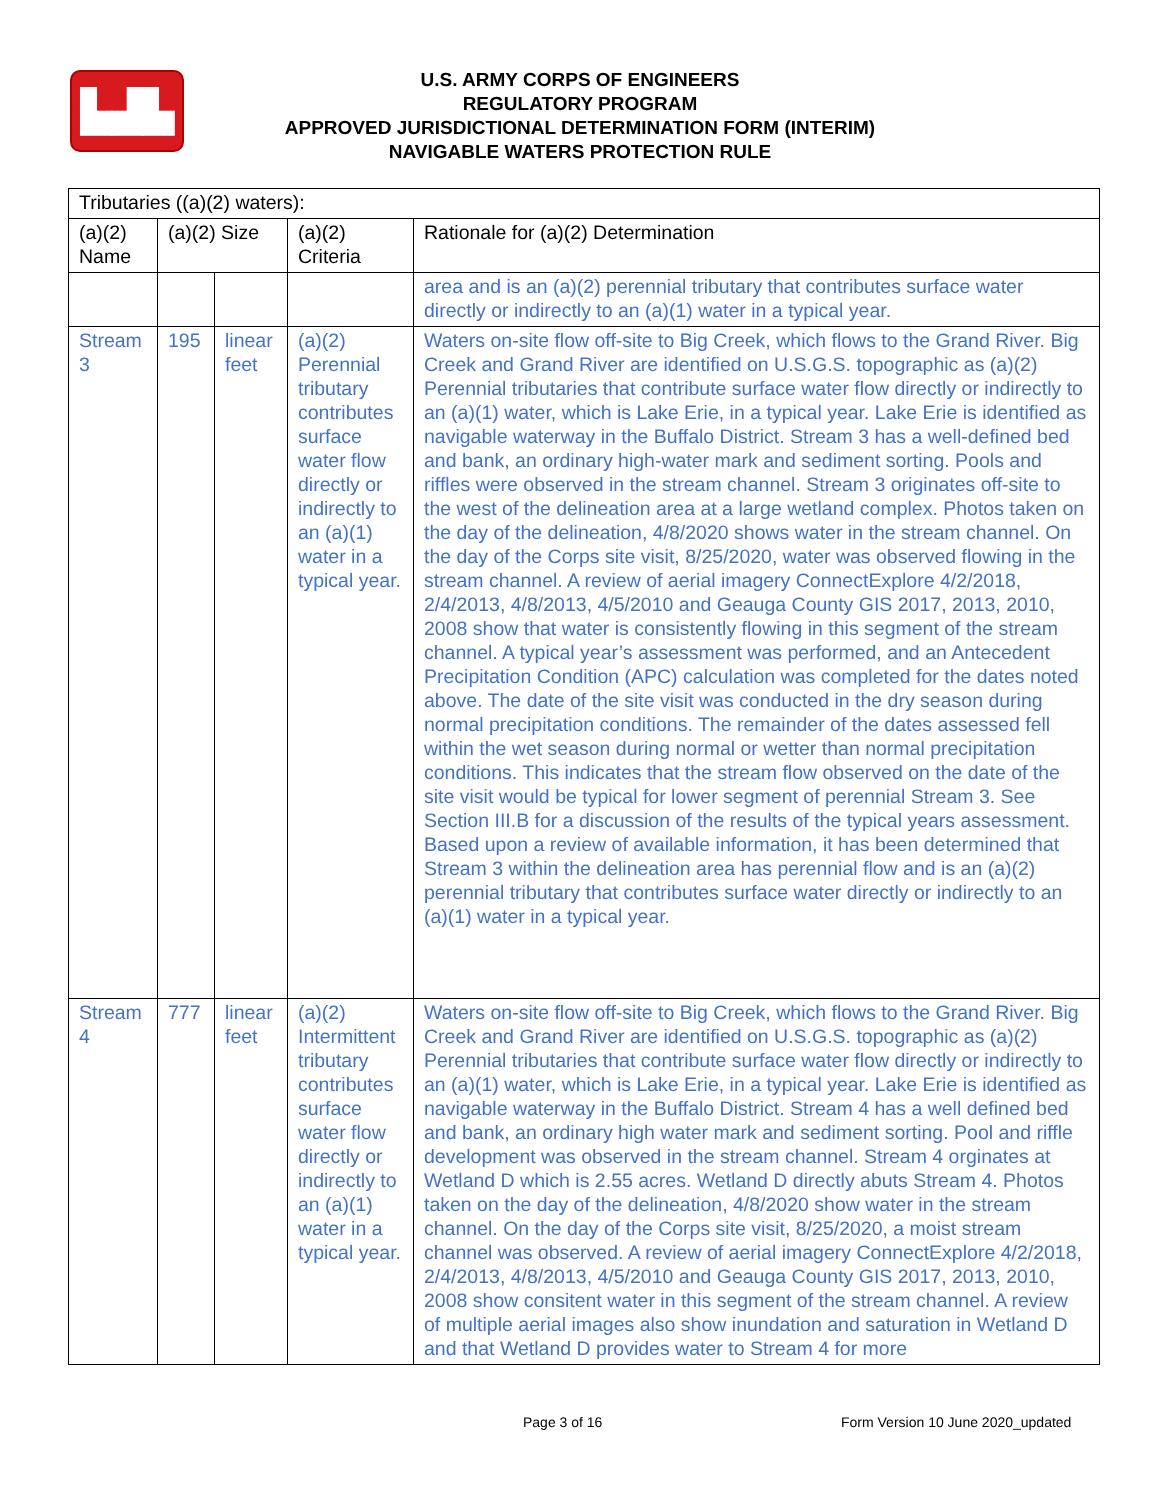▙▟▙
U.S. ARMY CORPS OF ENGINEERS
REGULATORY PROGRAM
APPROVED JURISDICTIONAL DETERMINATION FORM (INTERIM)
NAVIGABLE WATERS PROTECTION RULE
| Tributaries ((a)(2) waters): | | | | |
| --- | --- | --- | --- | --- |
| (a)(2) Name | (a)(2) Size | | (a)(2) Criteria | Rationale for (a)(2) Determination |
| | | | | area and is an (a)(2) perennial tributary that contributes surface water directly or indirectly to an (a)(1) water in a typical year. |
| Stream 3 | 195 | linear feet | (a)(2) Perennial tributary contributes surface water flow directly or indirectly to an (a)(1) water in a typical year. | Waters on-site flow off-site to Big Creek, which flows to the Grand River. Big Creek and Grand River are identified on U.S.G.S. topographic as (a)(2) Perennial tributaries that contribute surface water flow directly or indirectly to an (a)(1) water, which is Lake Erie, in a typical year. Lake Erie is identified as navigable waterway in the Buffalo District. Stream 3 has a well-defined bed and bank, an ordinary high-water mark and sediment sorting. Pools and riffles were observed in the stream channel. Stream 3 originates off-site to the west of the delineation area at a large wetland complex. Photos taken on the day of the delineation, 4/8/2020 shows water in the stream channel. On the day of the Corps site visit, 8/25/2020, water was observed flowing in the stream channel. A review of aerial imagery ConnectExplore 4/2/2018, 2/4/2013, 4/8/2013, 4/5/2010 and Geauga County GIS 2017, 2013, 2010, 2008 show that water is consistently flowing in this segment of the stream channel. A typical year’s assessment was performed, and an Antecedent Precipitation Condition (APC) calculation was completed for the dates noted above. The date of the site visit was conducted in the dry season during normal precipitation conditions. The remainder of the dates assessed fell within the wet season during normal or wetter than normal precipitation conditions. This indicates that the stream flow observed on the date of the site visit would be typical for lower segment of perennial Stream 3. See Section III.B for a discussion of the results of the typical years assessment. Based upon a review of available information, it has been determined that Stream 3 within the delineation area has perennial flow and is an (a)(2) perennial tributary that contributes surface water directly or indirectly to an (a)(1) water in a typical year. |
| Stream 4 | 777 | linear feet | (a)(2) Intermittent tributary contributes surface water flow directly or indirectly to an (a)(1) water in a typical year. | Waters on-site flow off-site to Big Creek, which flows to the Grand River. Big Creek and Grand River are identified on U.S.G.S. topographic as (a)(2) Perennial tributaries that contribute surface water flow directly or indirectly to an (a)(1) water, which is Lake Erie, in a typical year. Lake Erie is identified as navigable waterway in the Buffalo District. Stream 4 has a well defined bed and bank, an ordinary high water mark and sediment sorting. Pool and riffle development was observed in the stream channel. Stream 4 orginates at Wetland D which is 2.55 acres. Wetland D directly abuts Stream 4. Photos taken on the day of the delineation, 4/8/2020 show water in the stream channel. On the day of the Corps site visit, 8/25/2020, a moist stream channel was observed. A review of aerial imagery ConnectExplore 4/2/2018, 2/4/2013, 4/8/2013, 4/5/2010 and Geauga County GIS 2017, 2013, 2010, 2008 show consitent water in this segment of the stream channel. A review of multiple aerial images also show inundation and saturation in Wetland D and that Wetland D provides water to Stream 4 for more |
Page 3 of 16 Form Version 10 June 2020_updated